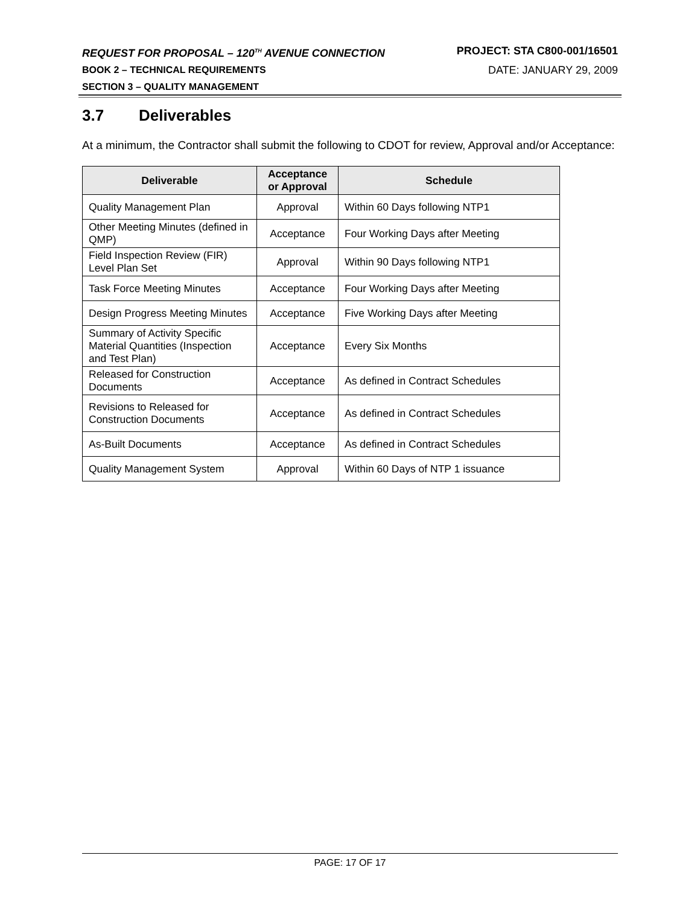REQUEST FOR PROPOSAL – 120<sup>TH</sup> AVENUE CONNECTION PROJECT: STA C800-001/16501
BOOK 2 – TECHNICAL REQUIREMENTS DATE: JANUARY 29, 2009
SECTION 3 – QUALITY MANAGEMENT
3.7 Deliverables
At a minimum, the Contractor shall submit the following to CDOT for review, Approval and/or Acceptance:
| Deliverable | Acceptance or Approval | Schedule |
| --- | --- | --- |
| Quality Management Plan | Approval | Within 60 Days following NTP1 |
| Other Meeting Minutes (defined in QMP) | Acceptance | Four Working Days after Meeting |
| Field Inspection Review (FIR) Level Plan Set | Approval | Within 90 Days following NTP1 |
| Task Force Meeting Minutes | Acceptance | Four Working Days after Meeting |
| Design Progress Meeting Minutes | Acceptance | Five Working Days after Meeting |
| Summary of Activity Specific Material Quantities (Inspection and Test Plan) | Acceptance | Every Six Months |
| Released for Construction Documents | Acceptance | As defined in Contract Schedules |
| Revisions to Released for Construction Documents | Acceptance | As defined in Contract Schedules |
| As-Built Documents | Acceptance | As defined in Contract Schedules |
| Quality Management System | Approval | Within 60 Days of NTP 1 issuance |
PAGE: 17 OF 17